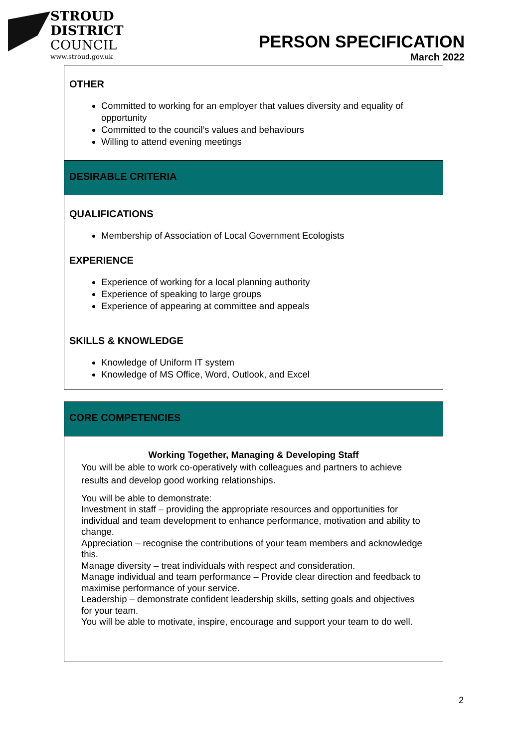STROUD
DISTRICT
COUNCIL
www.stroud.gov.uk
PERSON SPECIFICATION
March 2022
OTHER
Committed to working for an employer that values diversity and equality of opportunity
Committed to the council’s values and behaviours
Willing to attend evening meetings
DESIRABLE CRITERIA
QUALIFICATIONS
Membership of Association of Local Government Ecologists
EXPERIENCE
Experience of working for a local planning authority
Experience of speaking to large groups
Experience of appearing at committee and appeals
SKILLS & KNOWLEDGE
Knowledge of Uniform IT system
Knowledge of MS Office, Word, Outlook, and Excel
CORE COMPETENCIES
Working Together, Managing & Developing Staff
You will be able to work co-operatively with colleagues and partners to achieve results and develop good working relationships.
You will be able to demonstrate:
Investment in staff – providing the appropriate resources and opportunities for individual and team development to enhance performance, motivation and ability to change.
Appreciation – recognise the contributions of your team members and acknowledge this.
Manage diversity – treat individuals with respect and consideration.
Manage individual and team performance – Provide clear direction and feedback to maximise performance of your service.
Leadership – demonstrate confident leadership skills, setting goals and objectives for your team.
You will be able to motivate, inspire, encourage and support your team to do well.
2